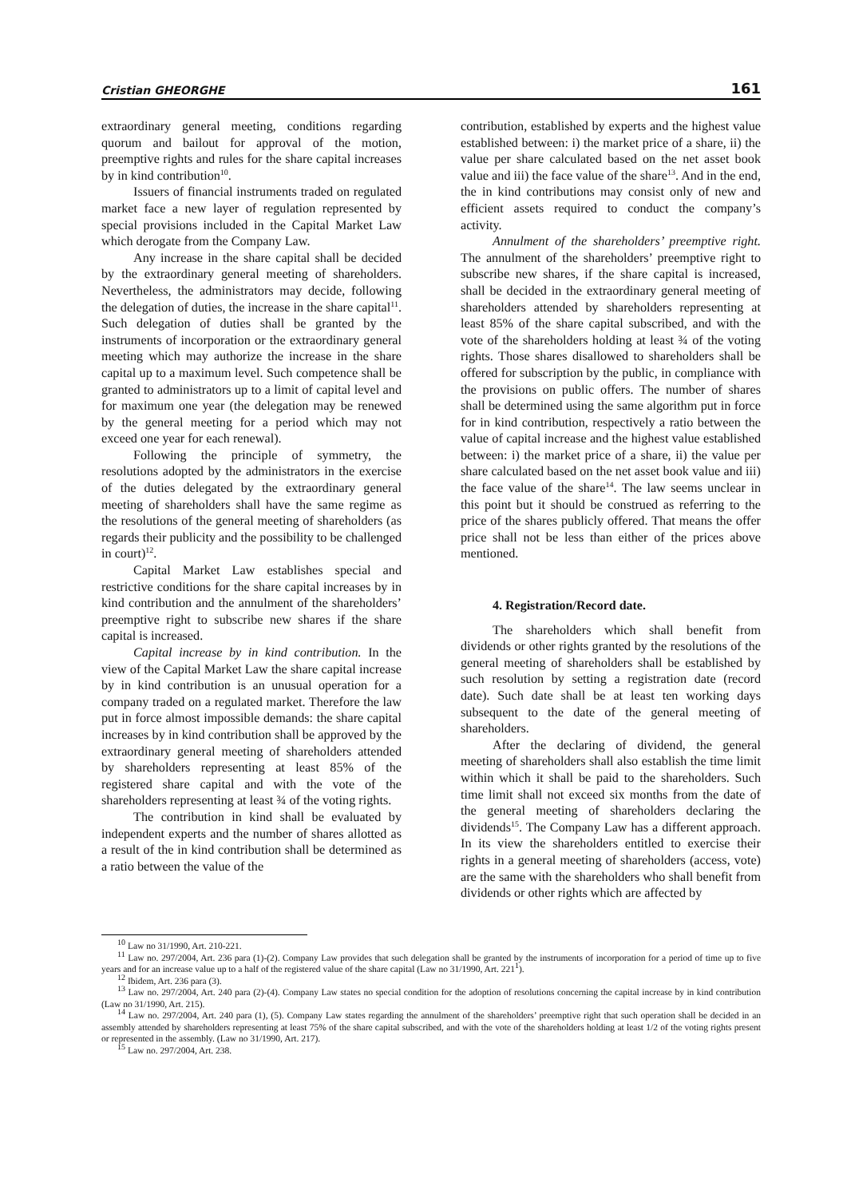Cristian GHEORGHE 161
extraordinary general meeting, conditions regarding quorum and bailout for approval of the motion, preemptive rights and rules for the share capital increases by in kind contribution<sup>10</sup>.
Issuers of financial instruments traded on regulated market face a new layer of regulation represented by special provisions included in the Capital Market Law which derogate from the Company Law.
Any increase in the share capital shall be decided by the extraordinary general meeting of shareholders. Nevertheless, the administrators may decide, following the delegation of duties, the increase in the share capital<sup>11</sup>. Such delegation of duties shall be granted by the instruments of incorporation or the extraordinary general meeting which may authorize the increase in the share capital up to a maximum level. Such competence shall be granted to administrators up to a limit of capital level and for maximum one year (the delegation may be renewed by the general meeting for a period which may not exceed one year for each renewal).
Following the principle of symmetry, the resolutions adopted by the administrators in the exercise of the duties delegated by the extraordinary general meeting of shareholders shall have the same regime as the resolutions of the general meeting of shareholders (as regards their publicity and the possibility to be challenged in court)<sup>12</sup>.
Capital Market Law establishes special and restrictive conditions for the share capital increases by in kind contribution and the annulment of the shareholders’ preemptive right to subscribe new shares if the share capital is increased.
Capital increase by in kind contribution. In the view of the Capital Market Law the share capital increase by in kind contribution is an unusual operation for a company traded on a regulated market. Therefore the law put in force almost impossible demands: the share capital increases by in kind contribution shall be approved by the extraordinary general meeting of shareholders attended by shareholders representing at least 85% of the registered share capital and with the vote of the shareholders representing at least ¾ of the voting rights.
The contribution in kind shall be evaluated by independent experts and the number of shares allotted as a result of the in kind contribution shall be determined as a ratio between the value of the
contribution, established by experts and the highest value established between: i) the market price of a share, ii) the value per share calculated based on the net asset book value and iii) the face value of the share<sup>13</sup>. And in the end, the in kind contributions may consist only of new and efficient assets required to conduct the company’s activity.
Annulment of the shareholders’ preemptive right. The annulment of the shareholders’ preemptive right to subscribe new shares, if the share capital is increased, shall be decided in the extraordinary general meeting of shareholders attended by shareholders representing at least 85% of the share capital subscribed, and with the vote of the shareholders holding at least ¾ of the voting rights. Those shares disallowed to shareholders shall be offered for subscription by the public, in compliance with the provisions on public offers. The number of shares shall be determined using the same algorithm put in force for in kind contribution, respectively a ratio between the value of capital increase and the highest value established between: i) the market price of a share, ii) the value per share calculated based on the net asset book value and iii) the face value of the share<sup>14</sup>. The law seems unclear in this point but it should be construed as referring to the price of the shares publicly offered. That means the offer price shall not be less than either of the prices above mentioned.
4. Registration/Record date.
The shareholders which shall benefit from dividends or other rights granted by the resolutions of the general meeting of shareholders shall be established by such resolution by setting a registration date (record date). Such date shall be at least ten working days subsequent to the date of the general meeting of shareholders.
After the declaring of dividend, the general meeting of shareholders shall also establish the time limit within which it shall be paid to the shareholders. Such time limit shall not exceed six months from the date of the general meeting of shareholders declaring the dividends<sup>15</sup>. The Company Law has a different approach. In its view the shareholders entitled to exercise their rights in a general meeting of shareholders (access, vote) are the same with the shareholders who shall benefit from dividends or other rights which are affected by
<sup>10</sup> Law no 31/1990, Art. 210-221.
<sup>11</sup> Law no. 297/2004, Art. 236 para (1)-(2). Company Law provides that such delegation shall be granted by the instruments of incorporation for a period of time up to five years and for an increase value up to a half of the registered value of the share capital (Law no 31/1990, Art. 221<sup>1</sup>).
<sup>12</sup> Ibidem, Art. 236 para (3).
<sup>13</sup> Law no. 297/2004, Art. 240 para (2)-(4). Company Law states no special condition for the adoption of resolutions concerning the capital increase by in kind contribution (Law no 31/1990, Art. 215).
<sup>14</sup> Law no. 297/2004, Art. 240 para (1), (5). Company Law states regarding the annulment of the shareholders’ preemptive right that such operation shall be decided in an assembly attended by shareholders representing at least 75% of the share capital subscribed, and with the vote of the shareholders holding at least 1/2 of the voting rights present or represented in the assembly. (Law no 31/1990, Art. 217).
<sup>15</sup> Law no. 297/2004, Art. 238.